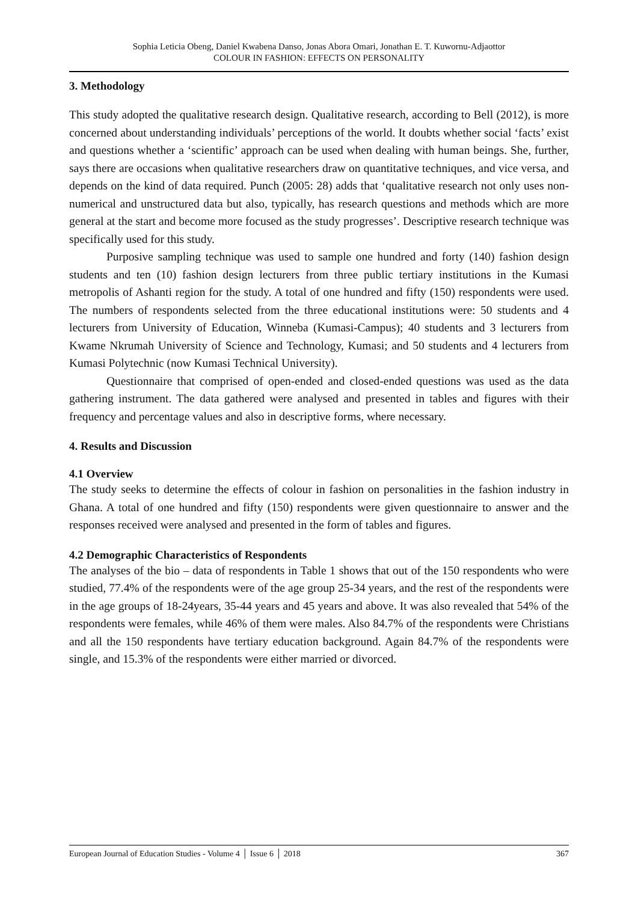Sophia Leticia Obeng, Daniel Kwabena Danso, Jonas Abora Omari, Jonathan E. T. Kuwornu-Adjaottor
COLOUR IN FASHION: EFFECTS ON PERSONALITY
3. Methodology
This study adopted the qualitative research design. Qualitative research, according to Bell (2012), is more concerned about understanding individuals’ perceptions of the world. It doubts whether social ‘facts’ exist and questions whether a ‘scientific’ approach can be used when dealing with human beings. She, further, says there are occasions when qualitative researchers draw on quantitative techniques, and vice versa, and depends on the kind of data required. Punch (2005: 28) adds that ‘qualitative research not only uses non-numerical and unstructured data but also, typically, has research questions and methods which are more general at the start and become more focused as the study progresses’. Descriptive research technique was specifically used for this study.
Purposive sampling technique was used to sample one hundred and forty (140) fashion design students and ten (10) fashion design lecturers from three public tertiary institutions in the Kumasi metropolis of Ashanti region for the study. A total of one hundred and fifty (150) respondents were used. The numbers of respondents selected from the three educational institutions were: 50 students and 4 lecturers from University of Education, Winneba (Kumasi-Campus); 40 students and 3 lecturers from Kwame Nkrumah University of Science and Technology, Kumasi; and 50 students and 4 lecturers from Kumasi Polytechnic (now Kumasi Technical University).
Questionnaire that comprised of open-ended and closed-ended questions was used as the data gathering instrument. The data gathered were analysed and presented in tables and figures with their frequency and percentage values and also in descriptive forms, where necessary.
4. Results and Discussion
4.1 Overview
The study seeks to determine the effects of colour in fashion on personalities in the fashion industry in Ghana. A total of one hundred and fifty (150) respondents were given questionnaire to answer and the responses received were analysed and presented in the form of tables and figures.
4.2 Demographic Characteristics of Respondents
The analyses of the bio – data of respondents in Table 1 shows that out of the 150 respondents who were studied, 77.4% of the respondents were of the age group 25-34 years, and the rest of the respondents were in the age groups of 18-24years, 35-44 years and 45 years and above. It was also revealed that 54% of the respondents were females, while 46% of them were males. Also 84.7% of the respondents were Christians and all the 150 respondents have tertiary education background. Again 84.7% of the respondents were single, and 15.3% of the respondents were either married or divorced.
European Journal of Education Studies - Volume 4 │ Issue 6 │ 2018 367